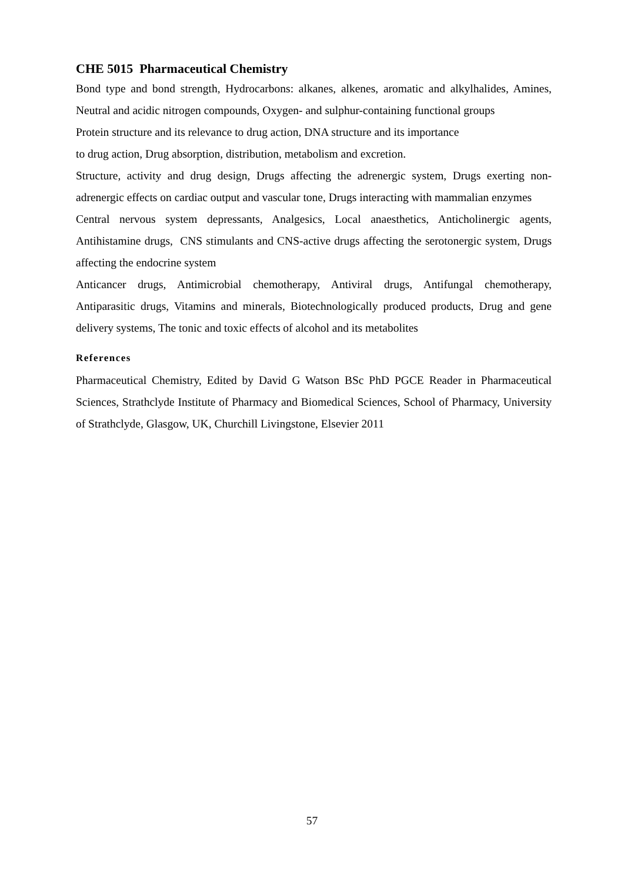CHE 5015 Pharmaceutical Chemistry
Bond type and bond strength, Hydrocarbons: alkanes, alkenes, aromatic and alkylhalides, Amines, Neutral and acidic nitrogen compounds, Oxygen- and sulphur-containing functional groups
Protein structure and its relevance to drug action, DNA structure and its importance
to drug action, Drug absorption, distribution, metabolism and excretion.
Structure, activity and drug design, Drugs affecting the adrenergic system, Drugs exerting non-adrenergic effects on cardiac output and vascular tone, Drugs interacting with mammalian enzymes
Central nervous system depressants, Analgesics, Local anaesthetics, Anticholinergic agents, Antihistamine drugs, CNS stimulants and CNS-active drugs affecting the serotonergic system, Drugs affecting the endocrine system
Anticancer drugs, Antimicrobial chemotherapy, Antiviral drugs, Antifungal chemotherapy, Antiparasitic drugs, Vitamins and minerals, Biotechnologically produced products, Drug and gene delivery systems, The tonic and toxic effects of alcohol and its metabolites
References
Pharmaceutical Chemistry, Edited by David G Watson BSc PhD PGCE Reader in Pharmaceutical Sciences, Strathclyde Institute of Pharmacy and Biomedical Sciences, School of Pharmacy, University of Strathclyde, Glasgow, UK, Churchill Livingstone, Elsevier 2011
57